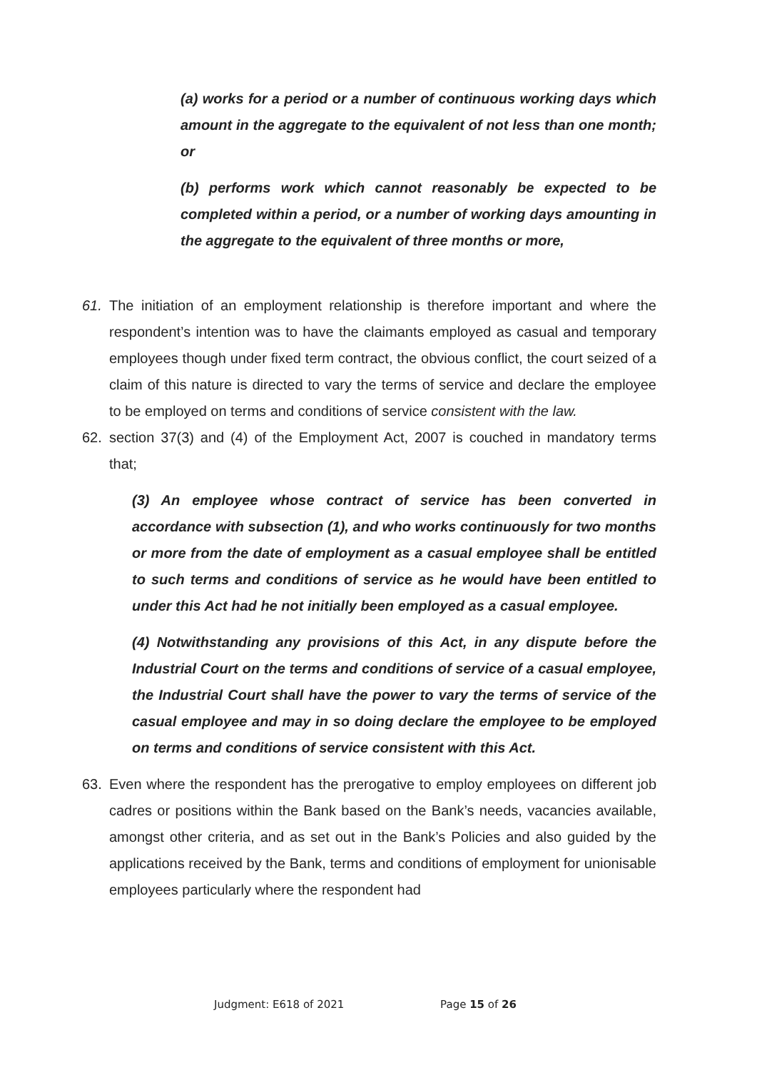(a) works for a period or a number of continuous working days which amount in the aggregate to the equivalent of not less than one month; or
(b) performs work which cannot reasonably be expected to be completed within a period, or a number of working days amounting in the aggregate to the equivalent of three months or more,
61. The initiation of an employment relationship is therefore important and where the respondent’s intention was to have the claimants employed as casual and temporary employees though under fixed term contract, the obvious conflict, the court seized of a claim of this nature is directed to vary the terms of service and declare the employee to be employed on terms and conditions of service consistent with the law.
62. section 37(3) and (4) of the Employment Act, 2007 is couched in mandatory terms that;
(3) An employee whose contract of service has been converted in accordance with subsection (1), and who works continuously for two months or more from the date of employment as a casual employee shall be entitled to such terms and conditions of service as he would have been entitled to under this Act had he not initially been employed as a casual employee.
(4) Notwithstanding any provisions of this Act, in any dispute before the Industrial Court on the terms and conditions of service of a casual employee, the Industrial Court shall have the power to vary the terms of service of the casual employee and may in so doing declare the employee to be employed on terms and conditions of service consistent with this Act.
63. Even where the respondent has the prerogative to employ employees on different job cadres or positions within the Bank based on the Bank’s needs, vacancies available, amongst other criteria, and as set out in the Bank’s Policies and also guided by the applications received by the Bank, terms and conditions of employment for unionisable employees particularly where the respondent had
Judgment: E618 of 2021 Page 15 of 26